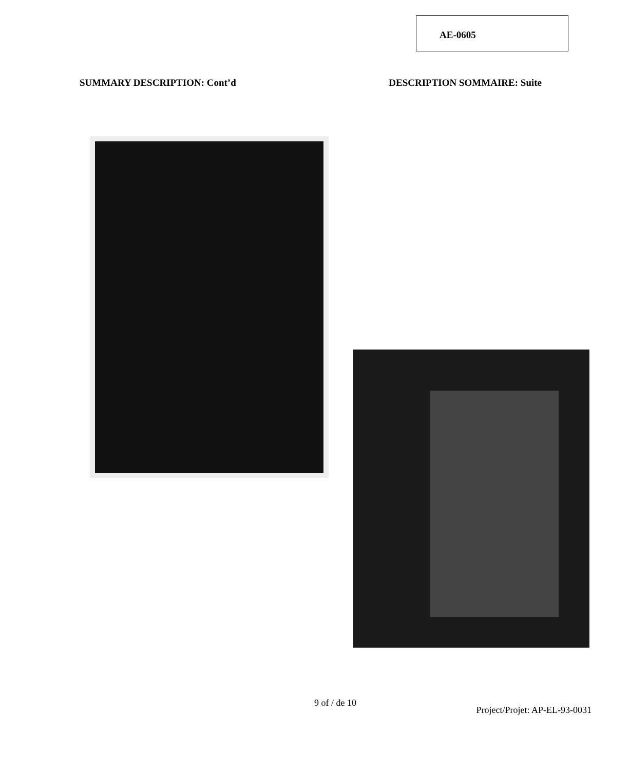AE-0605
SUMMARY DESCRIPTION: Cont’d DESCRIPTION SOMMAIRE: Suite
9 of / de 10 Project/Projet: AP-EL-93-0031